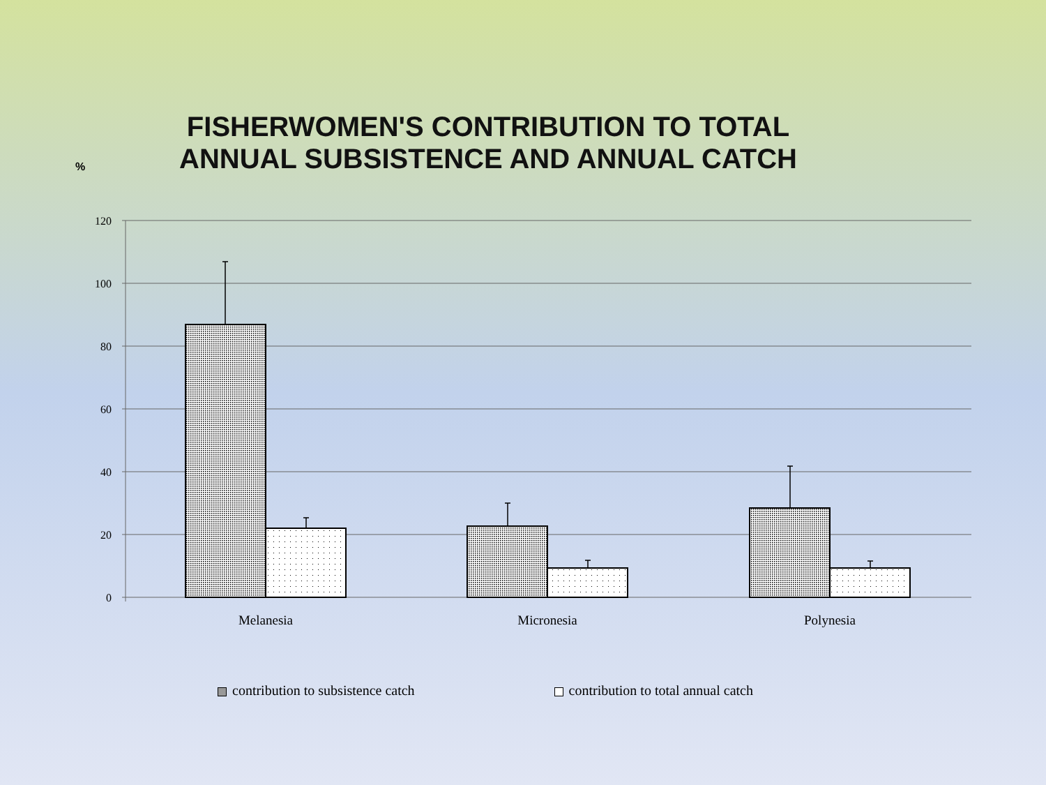FISHERWOMEN'S CONTRIBUTION TO TOTAL ANNUAL SUBSISTENCE AND ANNUAL CATCH
%
120
100
80
60
40
20
0
Melanesia
Micronesia
Polynesia
contribution to subsistence catch contribution to total annual catch